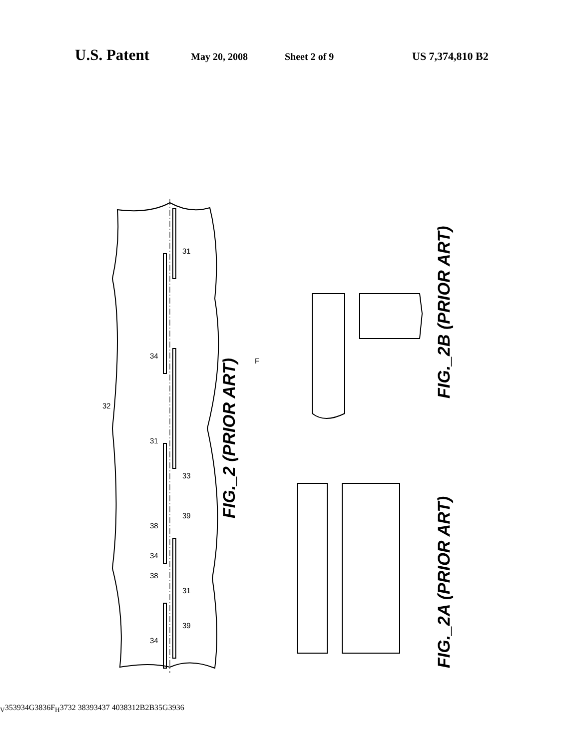U.S. Patent May 20, 2008 Sheet 2 of 9 US 7,374,810 B2
FIG._2 (PRIOR ART)
FIG._2B (PRIOR ART)
FIG._2A (PRIOR ART)
31
34
31
32
33
38
39
34
38
31
39
34
FV
35
39
34
G
38
36
FH
37
32
38
39
34
37 40
38
31
2B
2B
35
G
39
36